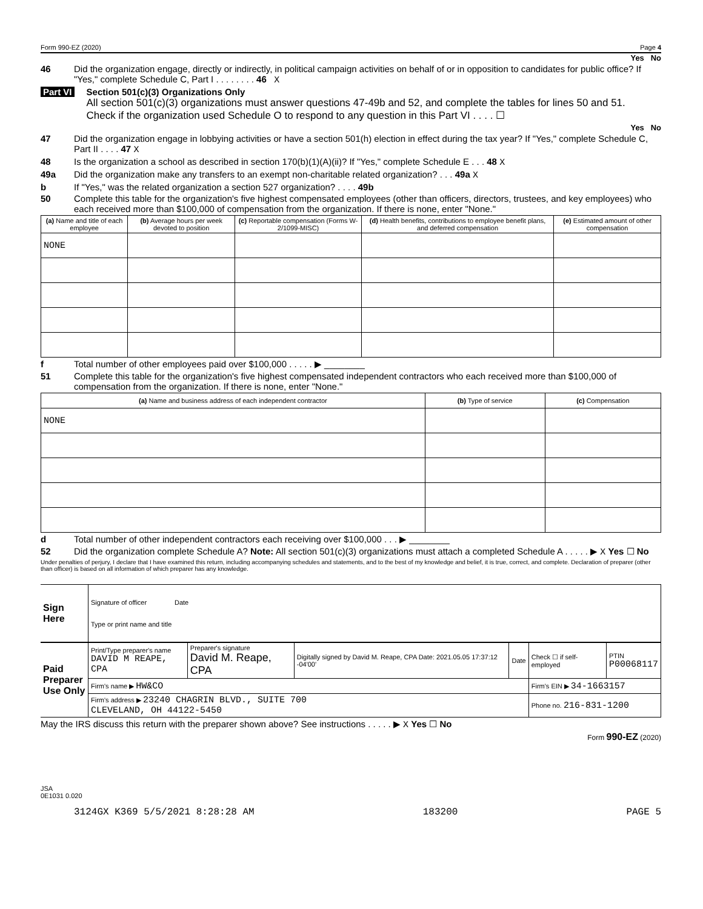Form 990-EZ (2020) Page 4
Yes No
46 Did the organization engage, directly or indirectly, in political campaign activities on behalf of or in opposition to candidates for public office? If "Yes," complete Schedule C, Part I . . . . . . . . 46 X
Part VI Section 501(c)(3) Organizations Only
All section 501(c)(3) organizations must answer questions 47-49b and 52, and complete the tables for lines 50 and 51.
Check if the organization used Schedule O to respond to any question in this Part VI . . . . ☐
Yes No
47 Did the organization engage in lobbying activities or have a section 501(h) election in effect during the tax year? If "Yes," complete Schedule C, Part II . . . . 47 X
48 Is the organization a school as described in section 170(b)(1)(A)(ii)? If "Yes," complete Schedule E . . . 48 X
49a Did the organization make any transfers to an exempt non-charitable related organization? . . . 49a X
b If "Yes," was the related organization a section 527 organization? . . . . 49b
50 Complete this table for the organization's five highest compensated employees (other than officers, directors, trustees, and key employees) who each received more than $100,000 of compensation from the organization. If there is none, enter "None."
| (a) Name and title of each employee | (b) Average hours per week devoted to position | (c) Reportable compensation (Forms W-2/1099-MISC) | (d) Health benefits, contributions to employee benefit plans, and deferred compensation | (e) Estimated amount of other compensation |
| --- | --- | --- | --- | --- |
| NONE | | | | |
f Total number of other employees paid over $100,000 . . . . . ▶ ________
51 Complete this table for the organization's five highest compensated independent contractors who each received more than $100,000 of compensation from the organization. If there is none, enter "None."
| (a) Name and business address of each independent contractor | (b) Type of service | (c) Compensation |
| --- | --- | --- |
| NONE | | |
d Total number of other independent contractors each receiving over $100,000 . . . ▶ ________
52 Did the organization complete Schedule A? Note: All section 501(c)(3) organizations must attach a completed Schedule A . . . . . ▶ X Yes ☐ No
Under penalties of perjury, I declare that I have examined this return, including accompanying schedules and statements, and to the best of my knowledge and belief, it is true, correct, and complete. Declaration of preparer (other than officer) is based on all information of which preparer has any knowledge.
| Sign Here | Signature of officer Date Type or print name and title |
| Paid Preparer Use Only | Print/Type preparer's name DAVID M REAPE, CPA | Preparer's signature David M. Reape, CPA | Digitally signed by David M. Reape, CPA Date: 2021.05.05 17:37:12 -04'00' | Date | Check ☐ if self-employed | PTIN P00068117 |
| | Firm's name ▶ HW&CO | | | | Firm's EIN ▶ 34-1663157 | |
| | Firm's address ▶ 23240 CHAGRIN BLVD., SUITE 700 CLEVELAND, OH 44122-5450 | | | | Phone no. 216-831-1200 | |
May the IRS discuss this return with the preparer shown above? See instructions . . . . . ▶ X Yes ☐ No
Form 990-EZ (2020)
JSA
0E1031 0.020
3124GX K369 5/5/2021 8:28:28 AM 183200 PAGE 5